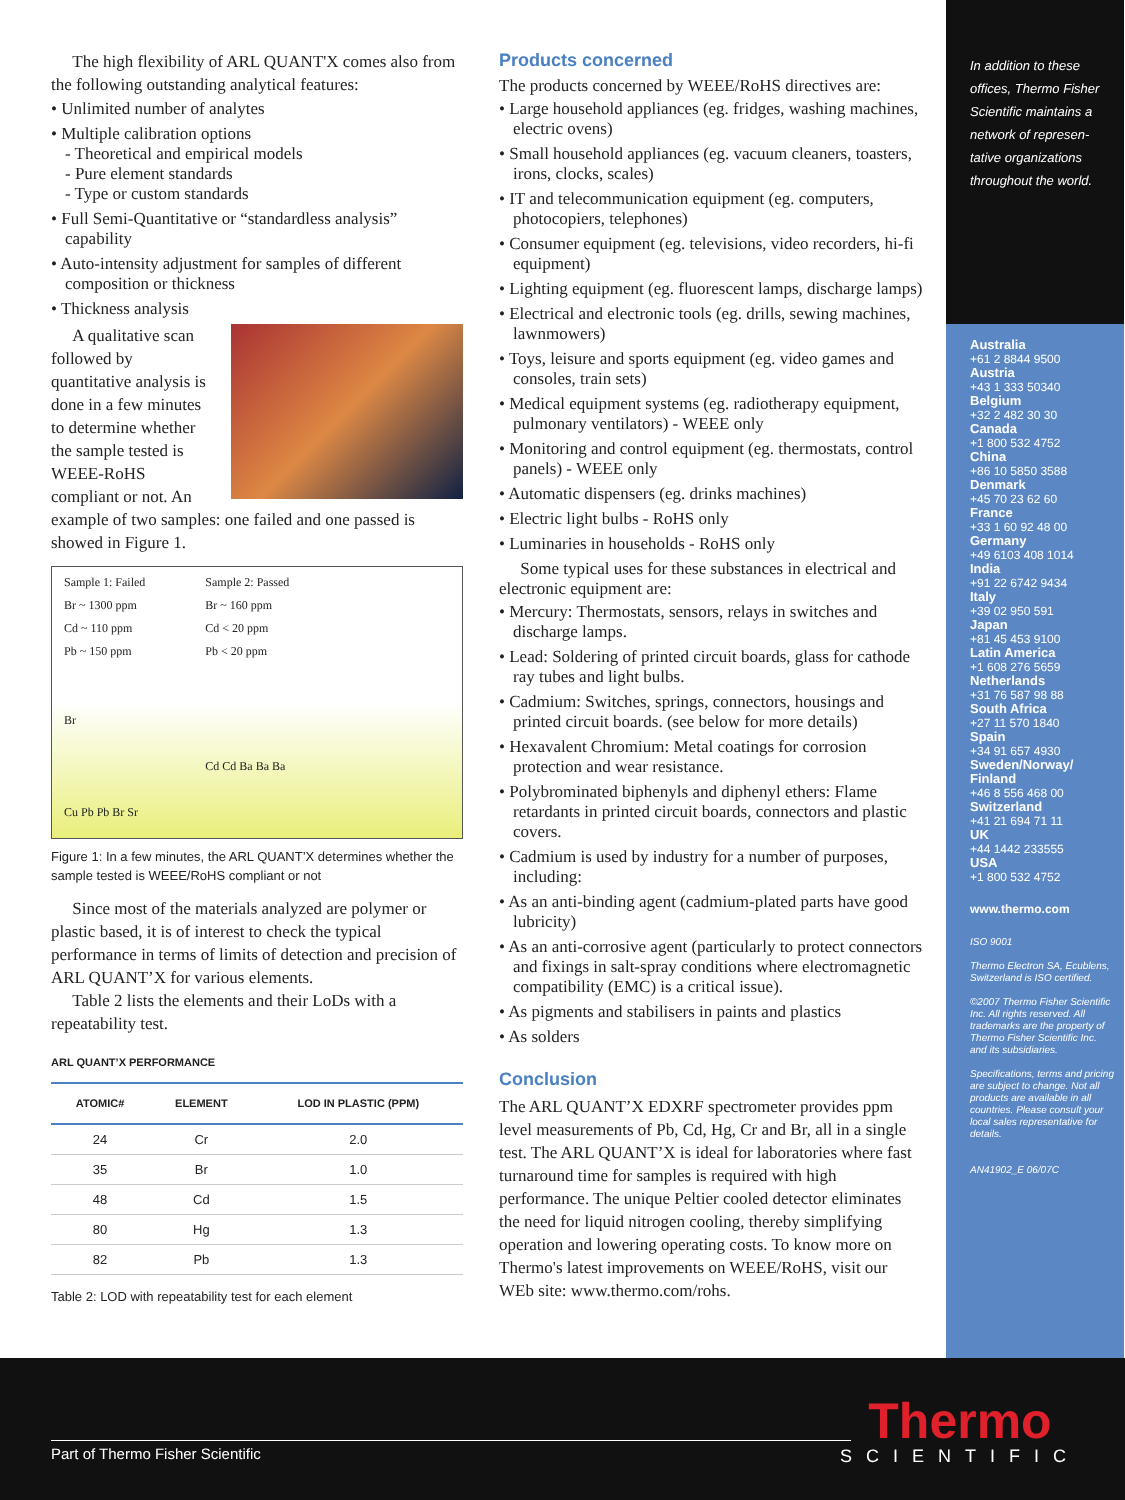The high flexibility of ARL QUANT'X comes also from the following outstanding analytical features:
• Unlimited number of analytes
• Multiple calibration options
- Theoretical and empirical models
- Pure element standards
- Type or custom standards
• Full Semi-Quantitative or “standardless analysis” capability
• Auto-intensity adjustment for samples of different composition or thickness
• Thickness analysis
A qualitative scan followed by quantitative analysis is done in a few minutes to determine whether the sample tested is WEEE-RoHS compliant or not. An example of two samples: one failed and one passed is showed in Figure 1.
Sample 1: Failed
Br ~ 1300 ppm
Cd ~ 110 ppm
Pb ~ 150 ppm
Br
Cu Pb Pb Br Sr
Sample 2: Passed
Br ~ 160 ppm
Cd < 20 ppm
Pb < 20 ppm
Cd Cd Ba Ba Ba
Figure 1: In a few minutes, the ARL QUANT’X determines whether the sample tested is WEEE/RoHS compliant or not
Since most of the materials analyzed are polymer or plastic based, it is of interest to check the typical performance in terms of limits of detection and precision of ARL QUANT’X for various elements.
Table 2 lists the elements and their LoDs with a repeatability test.
ARL QUANT’X PERFORMANCE
| ATOMIC# | ELEMENT | LOD IN PLASTIC (PPM) |
| --- | --- | --- |
| 24 | Cr | 2.0 |
| 35 | Br | 1.0 |
| 48 | Cd | 1.5 |
| 80 | Hg | 1.3 |
| 82 | Pb | 1.3 |
Table 2: LOD with repeatability test for each element
Products concerned
The products concerned by WEEE/RoHS directives are:
• Large household appliances (eg. fridges, washing machines, electric ovens)
• Small household appliances (eg. vacuum cleaners, toasters, irons, clocks, scales)
• IT and telecommunication equipment (eg. computers, photocopiers, telephones)
• Consumer equipment (eg. televisions, video recorders, hi-fi equipment)
• Lighting equipment (eg. fluorescent lamps, discharge lamps)
• Electrical and electronic tools (eg. drills, sewing machines, lawnmowers)
• Toys, leisure and sports equipment (eg. video games and consoles, train sets)
• Medical equipment systems (eg. radiotherapy equipment, pulmonary ventilators) - WEEE only
• Monitoring and control equipment (eg. thermostats, control panels) - WEEE only
• Automatic dispensers (eg. drinks machines)
• Electric light bulbs - RoHS only
• Luminaries in households - RoHS only
Some typical uses for these substances in electrical and electronic equipment are:
• Mercury: Thermostats, sensors, relays in switches and discharge lamps.
• Lead: Soldering of printed circuit boards, glass for cathode ray tubes and light bulbs.
• Cadmium: Switches, springs, connectors, housings and printed circuit boards. (see below for more details)
• Hexavalent Chromium: Metal coatings for corrosion protection and wear resistance.
• Polybrominated biphenyls and diphenyl ethers: Flame retardants in printed circuit boards, connectors and plastic covers.
• Cadmium is used by industry for a number of purposes, including:
• As an anti-binding agent (cadmium-plated parts have good lubricity)
• As an anti-corrosive agent (particularly to protect connectors and fixings in salt-spray conditions where electromagnetic compatibility (EMC) is a critical issue).
• As pigments and stabilisers in paints and plastics
• As solders
Conclusion
The ARL QUANT’X EDXRF spectrometer provides ppm level measurements of Pb, Cd, Hg, Cr and Br, all in a single test. The ARL QUANT’X is ideal for laboratories where fast turnaround time for samples is required with high performance. The unique Peltier cooled detector eliminates the need for liquid nitrogen cooling, thereby simplifying operation and lowering operating costs. To know more on Thermo's latest improvements on WEEE/RoHS, visit our WEb site: www.thermo.com/rohs.
In addition to these offices, Thermo Fisher Scientific maintains a network of represen-tative organizations throughout the world.
Australia
+61 2 8844 9500
Austria
+43 1 333 50340
Belgium
+32 2 482 30 30
Canada
+1 800 532 4752
China
+86 10 5850 3588
Denmark
+45 70 23 62 60
France
+33 1 60 92 48 00
Germany
+49 6103 408 1014
India
+91 22 6742 9434
Italy
+39 02 950 591
Japan
+81 45 453 9100
Latin America
+1 608 276 5659
Netherlands
+31 76 587 98 88
South Africa
+27 11 570 1840
Spain
+34 91 657 4930
Sweden/Norway/ Finland
+46 8 556 468 00
Switzerland
+41 21 694 71 11
UK
+44 1442 233555
USA
+1 800 532 4752
www.thermo.com
ISO 9001
Thermo Electron SA, Ecublens, Switzerland is ISO certified.
©2007 Thermo Fisher Scientific Inc. All rights reserved. All trademarks are the property of Thermo Fisher Scientific Inc. and its subsidiaries.
Specifications, terms and pricing are subject to change. Not all products are available in all countries. Please consult your local sales representative for details.
AN41902_E 06/07C
Part of Thermo Fisher Scientific
Thermo
SCIENTIFIC